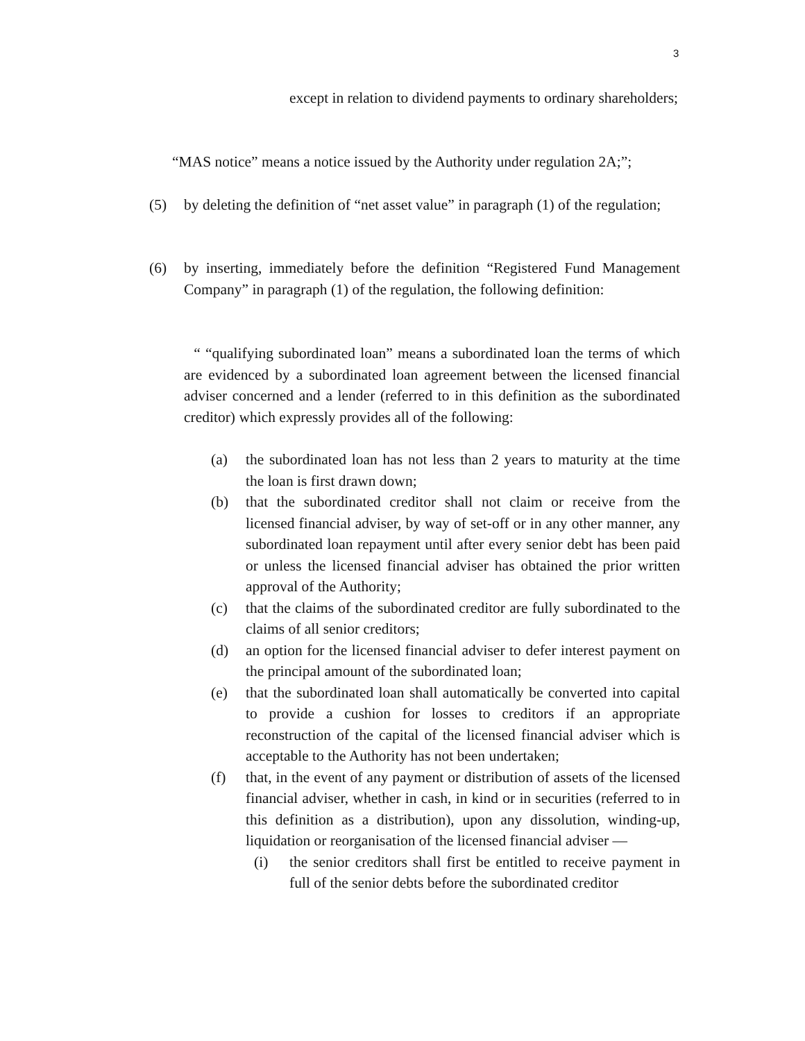3
except in relation to dividend payments to ordinary shareholders;
“MAS notice” means a notice issued by the Authority under regulation 2A;”;
(5) by deleting the definition of “net asset value” in paragraph (1) of the regulation;
(6) by inserting, immediately before the definition “Registered Fund Management Company” in paragraph (1) of the regulation, the following definition:
“ “qualifying subordinated loan” means a subordinated loan the terms of which are evidenced by a subordinated loan agreement between the licensed financial adviser concerned and a lender (referred to in this definition as the subordinated creditor) which expressly provides all of the following:
(a) the subordinated loan has not less than 2 years to maturity at the time the loan is first drawn down;
(b) that the subordinated creditor shall not claim or receive from the licensed financial adviser, by way of set-off or in any other manner, any subordinated loan repayment until after every senior debt has been paid or unless the licensed financial adviser has obtained the prior written approval of the Authority;
(c) that the claims of the subordinated creditor are fully subordinated to the claims of all senior creditors;
(d) an option for the licensed financial adviser to defer interest payment on the principal amount of the subordinated loan;
(e) that the subordinated loan shall automatically be converted into capital to provide a cushion for losses to creditors if an appropriate reconstruction of the capital of the licensed financial adviser which is acceptable to the Authority has not been undertaken;
(f) that, in the event of any payment or distribution of assets of the licensed financial adviser, whether in cash, in kind or in securities (referred to in this definition as a distribution), upon any dissolution, winding-up, liquidation or reorganisation of the licensed financial adviser —
(i) the senior creditors shall first be entitled to receive payment in full of the senior debts before the subordinated creditor